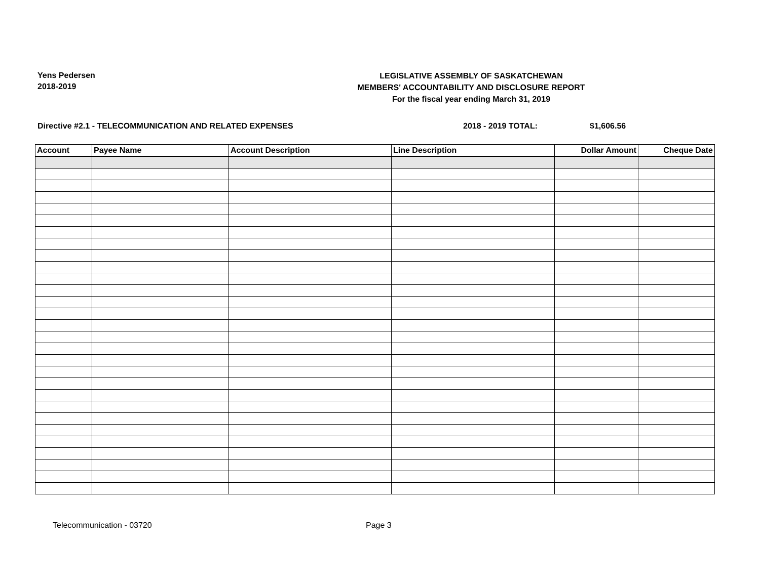Yens Pedersen
2018-2019
LEGISLATIVE ASSEMBLY OF SASKATCHEWAN
MEMBERS' ACCOUNTABILITY AND DISCLOSURE REPORT
For the fiscal year ending March 31, 2019
Directive #2.1 - TELECOMMUNICATION AND RELATED EXPENSES 2018 - 2019 TOTAL: $1,606.56
| Account | Payee Name | Account Description | Line Description | Dollar Amount | Cheque Date |
| --- | --- | --- | --- | --- | --- |
Telecommunication - 03720 Page 3